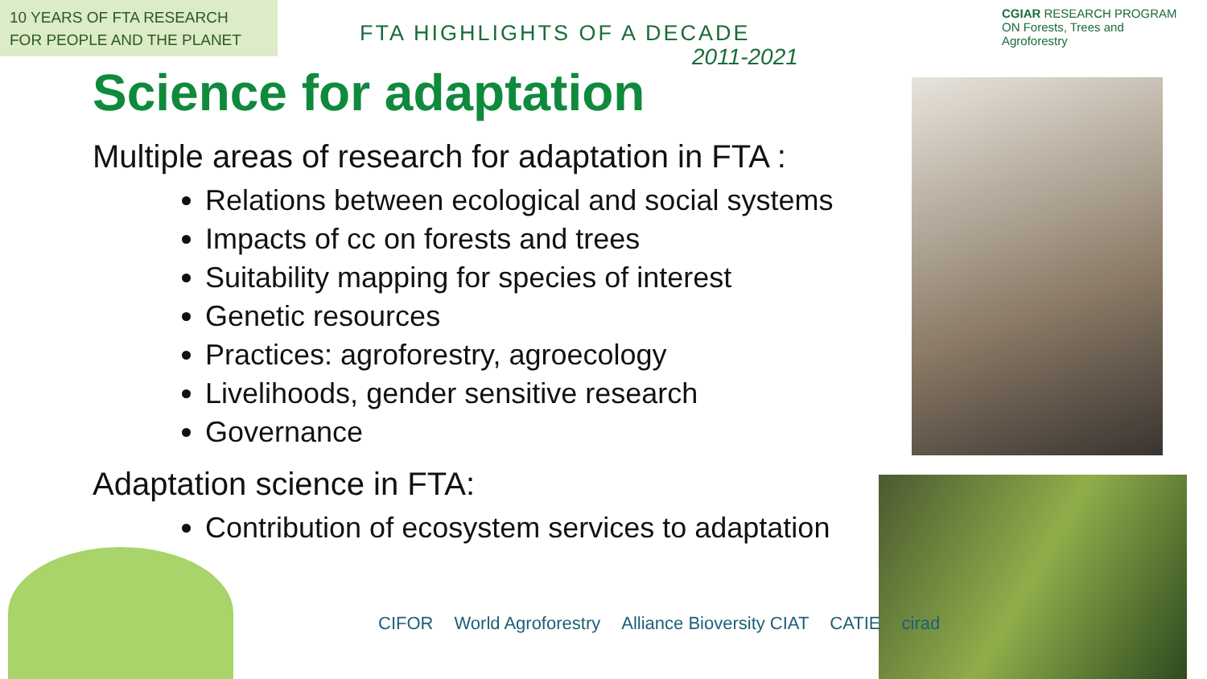10 YEARS OF FTA RESEARCH
FOR PEOPLE AND THE PLANET
FTA HIGHLIGHTS OF A DECADE
2011-2021
CGIAR RESEARCH PROGRAM ON Forests, Trees and Agroforestry
Science for adaptation
Multiple areas of research for adaptation in FTA :
Relations between ecological and social systems
Impacts of cc on forests and trees
Suitability mapping for species of interest
Genetic resources
Practices: agroforestry, agroecology
Livelihoods, gender sensitive research
Governance
Adaptation science in FTA:
Contribution of ecosystem services to adaptation
CIFOR World Agroforestry Alliance Bioversity CIAT CATIE cirad